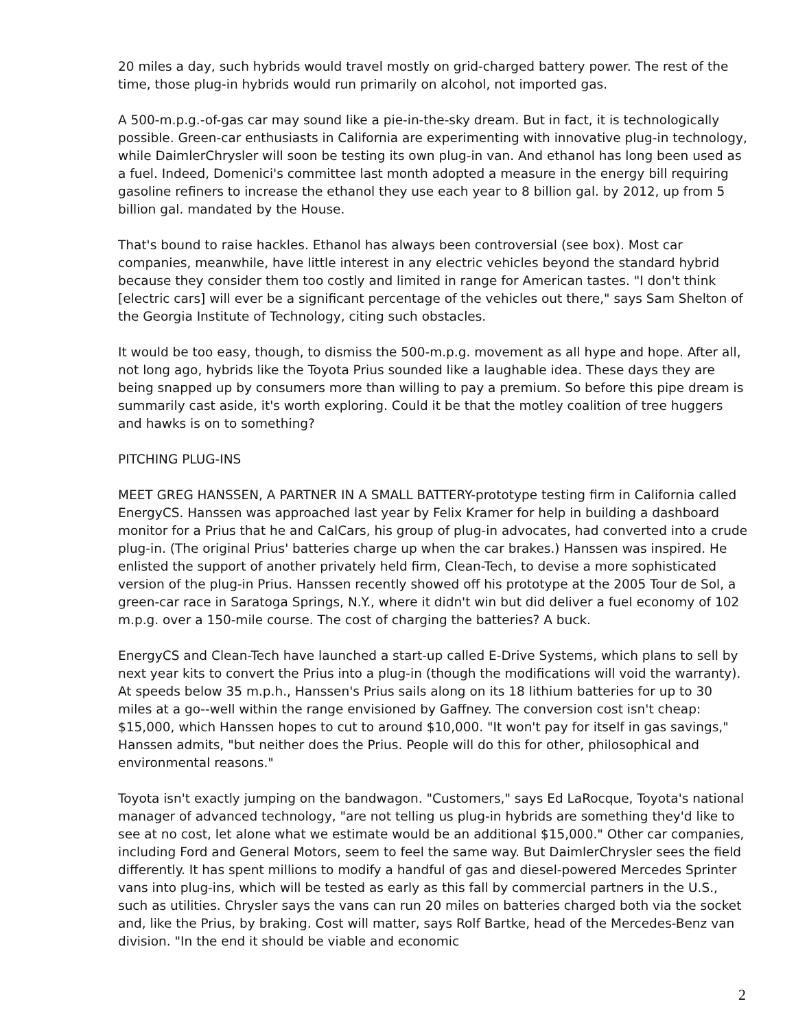20 miles a day, such hybrids would travel mostly on grid-charged battery power. The rest of the time, those plug-in hybrids would run primarily on alcohol, not imported gas.
A 500-m.p.g.-of-gas car may sound like a pie-in-the-sky dream. But in fact, it is technologically possible. Green-car enthusiasts in California are experimenting with innovative plug-in technology, while DaimlerChrysler will soon be testing its own plug-in van. And ethanol has long been used as a fuel. Indeed, Domenici's committee last month adopted a measure in the energy bill requiring gasoline refiners to increase the ethanol they use each year to 8 billion gal. by 2012, up from 5 billion gal. mandated by the House.
That's bound to raise hackles. Ethanol has always been controversial (see box). Most car companies, meanwhile, have little interest in any electric vehicles beyond the standard hybrid because they consider them too costly and limited in range for American tastes. "I don't think [electric cars] will ever be a significant percentage of the vehicles out there," says Sam Shelton of the Georgia Institute of Technology, citing such obstacles.
It would be too easy, though, to dismiss the 500-m.p.g. movement as all hype and hope. After all, not long ago, hybrids like the Toyota Prius sounded like a laughable idea. These days they are being snapped up by consumers more than willing to pay a premium. So before this pipe dream is summarily cast aside, it's worth exploring. Could it be that the motley coalition of tree huggers and hawks is on to something?
PITCHING PLUG-INS
MEET GREG HANSSEN, A PARTNER IN A SMALL BATTERY-prototype testing firm in California called EnergyCS. Hanssen was approached last year by Felix Kramer for help in building a dashboard monitor for a Prius that he and CalCars, his group of plug-in advocates, had converted into a crude plug-in. (The original Prius' batteries charge up when the car brakes.) Hanssen was inspired. He enlisted the support of another privately held firm, Clean-Tech, to devise a more sophisticated version of the plug-in Prius. Hanssen recently showed off his prototype at the 2005 Tour de Sol, a green-car race in Saratoga Springs, N.Y., where it didn't win but did deliver a fuel economy of 102 m.p.g. over a 150-mile course. The cost of charging the batteries? A buck.
EnergyCS and Clean-Tech have launched a start-up called E-Drive Systems, which plans to sell by next year kits to convert the Prius into a plug-in (though the modifications will void the warranty). At speeds below 35 m.p.h., Hanssen's Prius sails along on its 18 lithium batteries for up to 30 miles at a go--well within the range envisioned by Gaffney. The conversion cost isn't cheap: $15,000, which Hanssen hopes to cut to around $10,000. "It won't pay for itself in gas savings," Hanssen admits, "but neither does the Prius. People will do this for other, philosophical and environmental reasons."
Toyota isn't exactly jumping on the bandwagon. "Customers," says Ed LaRocque, Toyota's national manager of advanced technology, "are not telling us plug-in hybrids are something they'd like to see at no cost, let alone what we estimate would be an additional $15,000." Other car companies, including Ford and General Motors, seem to feel the same way. But DaimlerChrysler sees the field differently. It has spent millions to modify a handful of gas and diesel-powered Mercedes Sprinter vans into plug-ins, which will be tested as early as this fall by commercial partners in the U.S., such as utilities. Chrysler says the vans can run 20 miles on batteries charged both via the socket and, like the Prius, by braking. Cost will matter, says Rolf Bartke, head of the Mercedes-Benz van division. "In the end it should be viable and economic
2